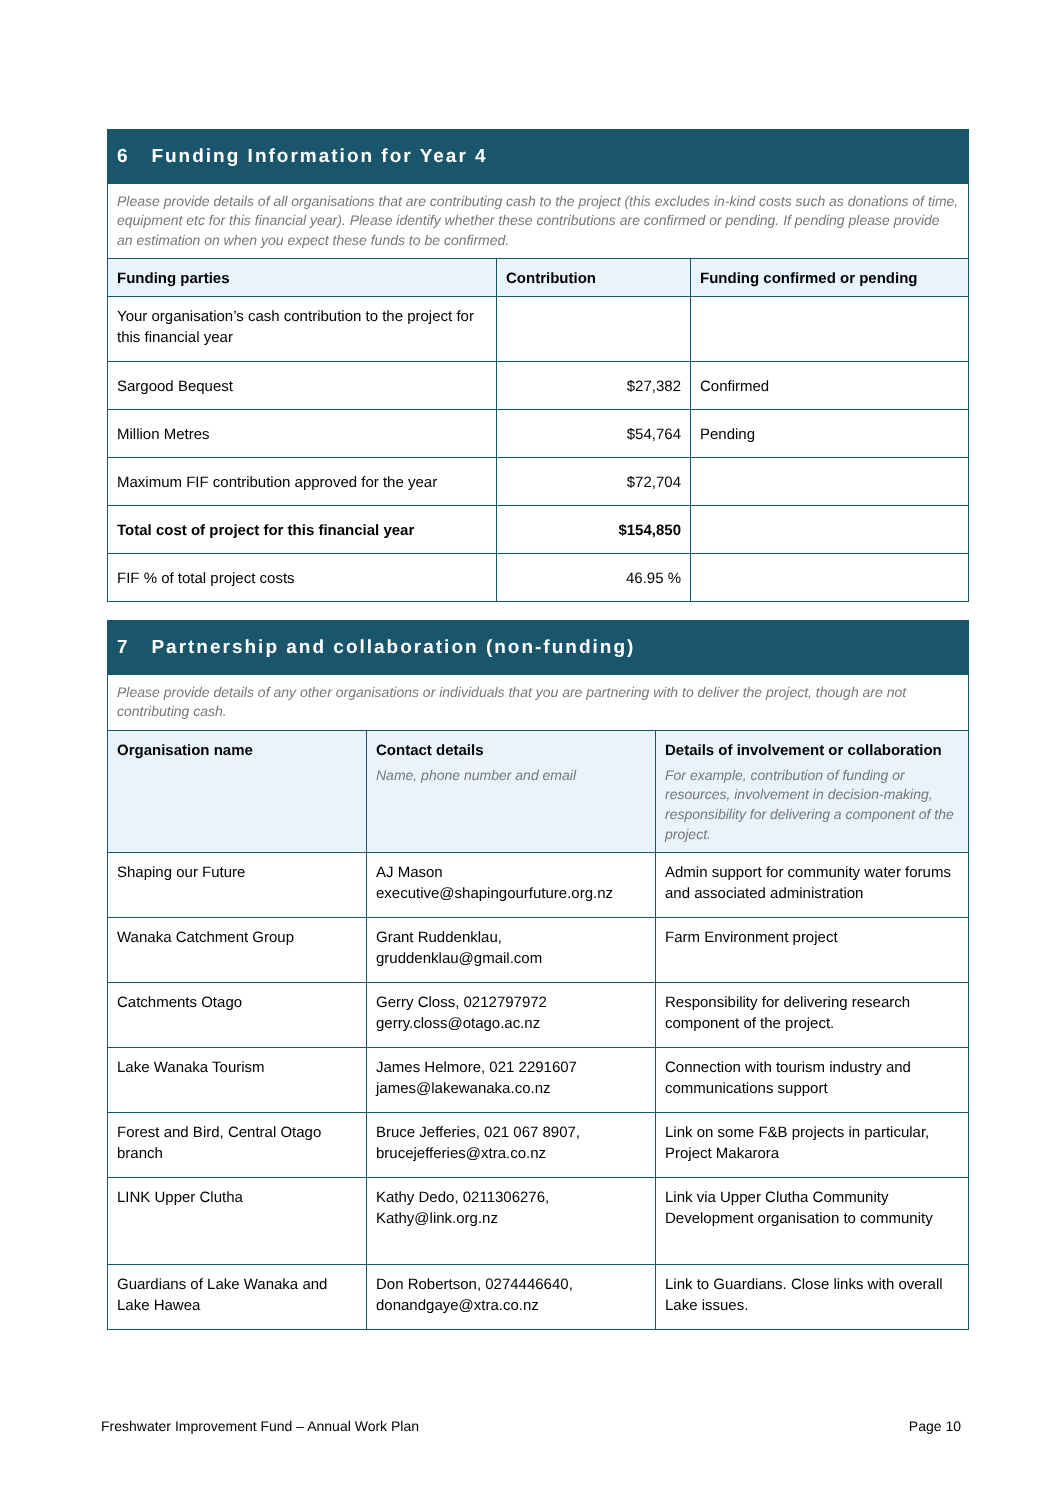| 6 Funding Information for Year 4 | | |
| Please provide details of all organisations that are contributing cash to the project (this excludes in-kind costs such as donations of time, equipment etc for this financial year). Please identify whether these contributions are confirmed or pending. If pending please provide an estimation on when you expect these funds to be confirmed. | | |
| Funding parties | Contribution | Funding confirmed or pending |
| Your organisation’s cash contribution to the project for this financial year | | |
| Sargood Bequest | $27,382 | Confirmed |
| Million Metres | $54,764 | Pending |
| Maximum FIF contribution approved for the year | $72,704 | |
| Total cost of project for this financial year | $154,850 | |
| FIF % of total project costs | 46.95 % | |
| 7 Partnership and collaboration (non-funding) | | |
| Please provide details of any other organisations or individuals that you are partnering with to deliver the project, though are not contributing cash. | | |
| Organisation name | Contact details Name, phone number and email | Details of involvement or collaboration For example, contribution of funding or resources, involvement in decision-making, responsibility for delivering a component of the project. |
| Shaping our Future | AJ Mason executive@shapingourfuture.org.nz | Admin support for community water forums and associated administration |
| Wanaka Catchment Group | Grant Ruddenklau, gruddenklau@gmail.com | Farm Environment project |
| Catchments Otago | Gerry Closs, 0212797972 gerry.closs@otago.ac.nz | Responsibility for delivering research component of the project. |
| Lake Wanaka Tourism | James Helmore, 021 2291607 james@lakewanaka.co.nz | Connection with tourism industry and communications support |
| Forest and Bird, Central Otago branch | Bruce Jefferies, 021 067 8907, brucejefferies@xtra.co.nz | Link on some F&B projects in particular, Project Makarora |
| LINK Upper Clutha | Kathy Dedo, 0211306276, Kathy@link.org.nz | Link via Upper Clutha Community Development organisation to community |
| Guardians of Lake Wanaka and Lake Hawea | Don Robertson, 0274446640, donandgaye@xtra.co.nz | Link to Guardians. Close links with overall Lake issues. |
Freshwater Improvement Fund – Annual Work Plan Page 10